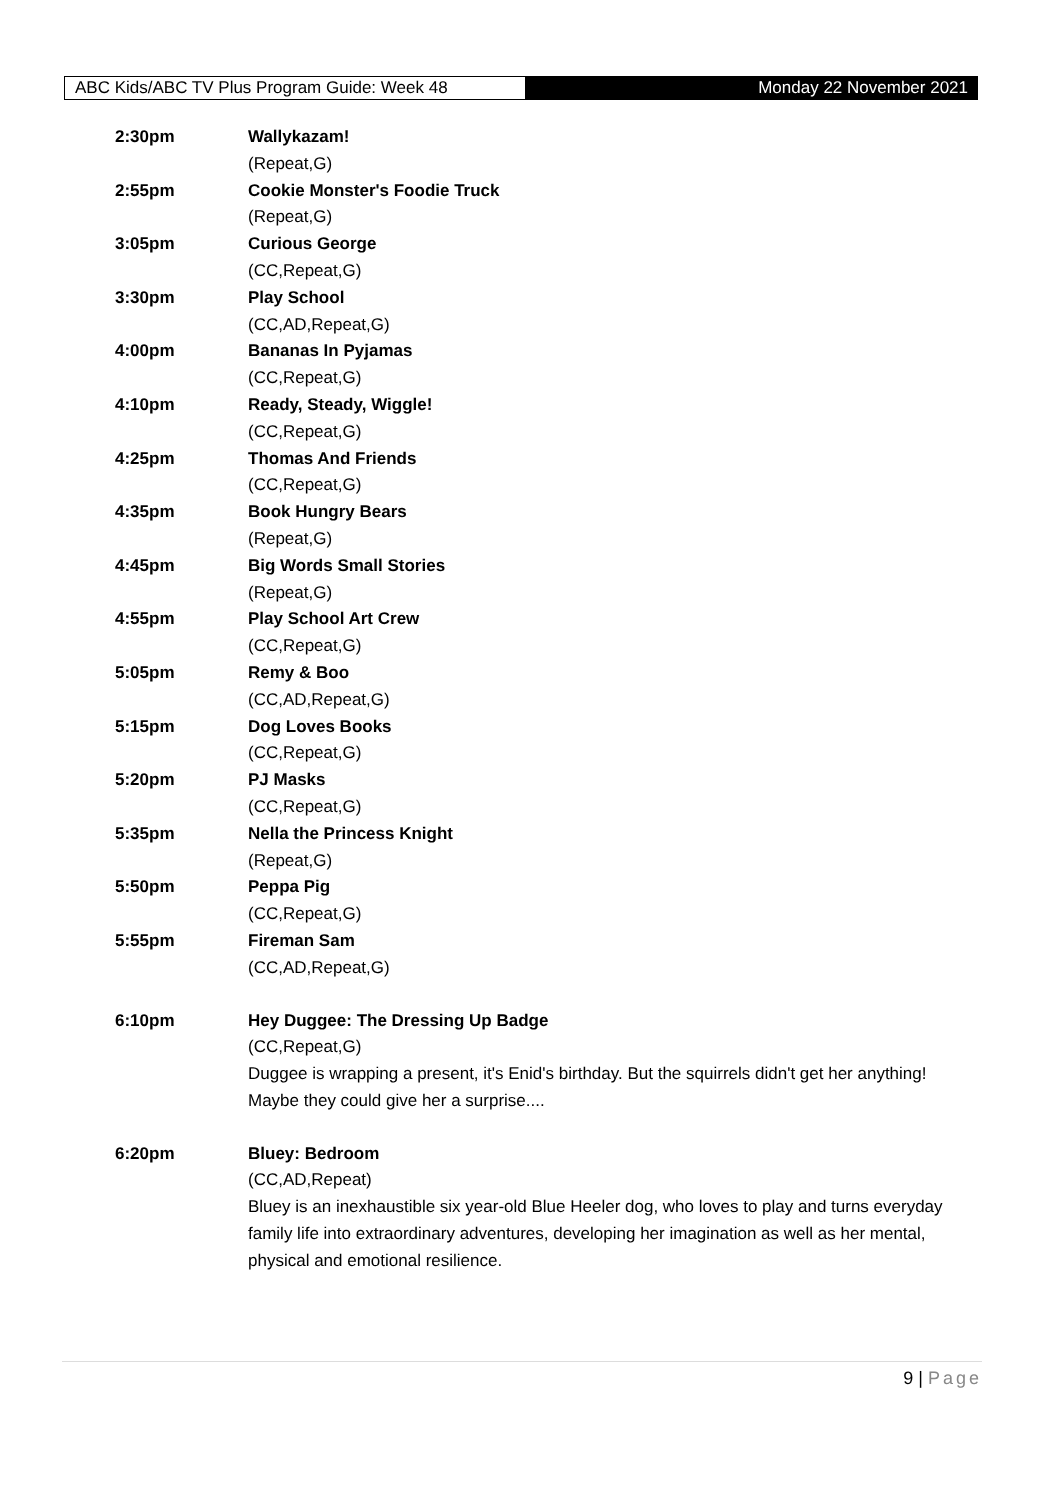ABC Kids/ABC TV Plus Program Guide: Week 48
Monday 22 November 2021
2:30pm Wallykazam!
(Repeat,G)
2:55pm Cookie Monster's Foodie Truck
(Repeat,G)
3:05pm Curious George
(CC,Repeat,G)
3:30pm Play School
(CC,AD,Repeat,G)
4:00pm Bananas In Pyjamas
(CC,Repeat,G)
4:10pm Ready, Steady, Wiggle!
(CC,Repeat,G)
4:25pm Thomas And Friends
(CC,Repeat,G)
4:35pm Book Hungry Bears
(Repeat,G)
4:45pm Big Words Small Stories
(Repeat,G)
4:55pm Play School Art Crew
(CC,Repeat,G)
5:05pm Remy & Boo
(CC,AD,Repeat,G)
5:15pm Dog Loves Books
(CC,Repeat,G)
5:20pm PJ Masks
(CC,Repeat,G)
5:35pm Nella the Princess Knight
(Repeat,G)
5:50pm Peppa Pig
(CC,Repeat,G)
5:55pm Fireman Sam
(CC,AD,Repeat,G)
6:10pm Hey Duggee: The Dressing Up Badge
(CC,Repeat,G)
Duggee is wrapping a present, it's Enid's birthday. But the squirrels didn't get her anything! Maybe they could give her a surprise....
6:20pm Bluey: Bedroom
(CC,AD,Repeat)
Bluey is an inexhaustible six year-old Blue Heeler dog, who loves to play and turns everyday family life into extraordinary adventures, developing her imagination as well as her mental, physical and emotional resilience.
9 | Page